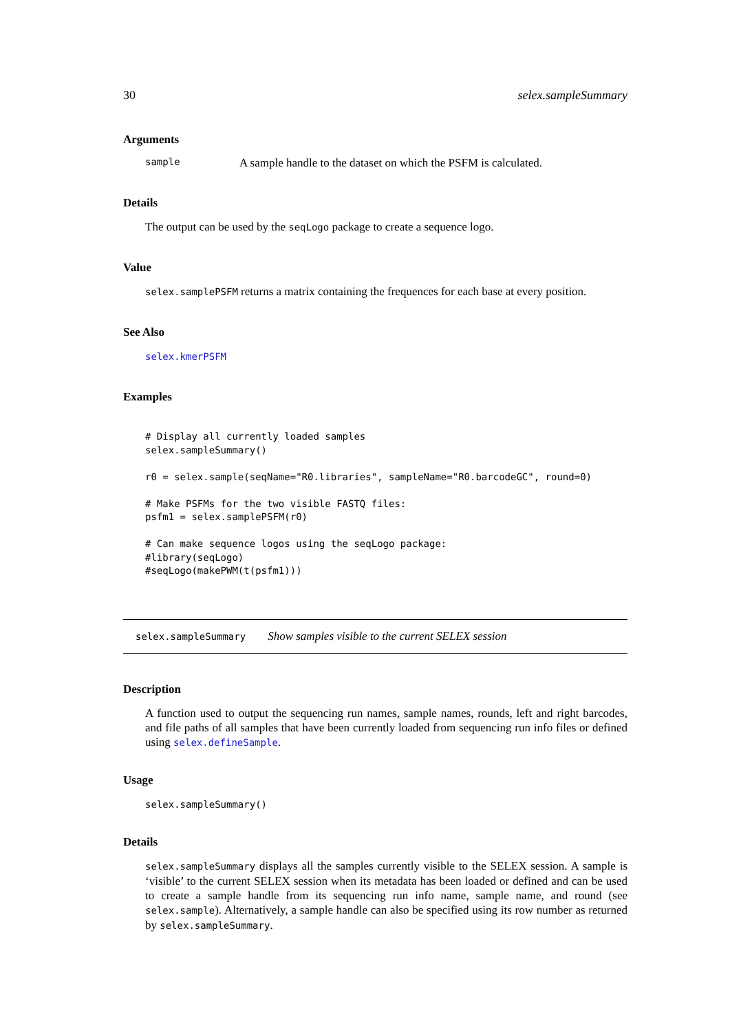30 selex.sampleSummary
Arguments
sample A sample handle to the dataset on which the PSFM is calculated.
Details
The output can be used by the seqLogo package to create a sequence logo.
Value
selex.samplePSFM returns a matrix containing the frequences for each base at every position.
See Also
selex.kmerPSFM
Examples
# Display all currently loaded samples
selex.sampleSummary()

r0 = selex.sample(seqName="R0.libraries", sampleName="R0.barcodeGC", round=0)

# Make PSFMs for the two visible FASTQ files:
psfm1 = selex.samplePSFM(r0)

# Can make sequence logos using the seqLogo package:
#library(seqLogo)
#seqLogo(makePWM(t(psfm1)))
selex.sampleSummary Show samples visible to the current SELEX session
Description
A function used to output the sequencing run names, sample names, rounds, left and right barcodes, and file paths of all samples that have been currently loaded from sequencing run info files or defined using selex.defineSample.
Usage
selex.sampleSummary()
Details
selex.sampleSummary displays all the samples currently visible to the SELEX session. A sample is ‘visible’ to the current SELEX session when its metadata has been loaded or defined and can be used to create a sample handle from its sequencing run info name, sample name, and round (see selex.sample). Alternatively, a sample handle can also be specified using its row number as returned by selex.sampleSummary.